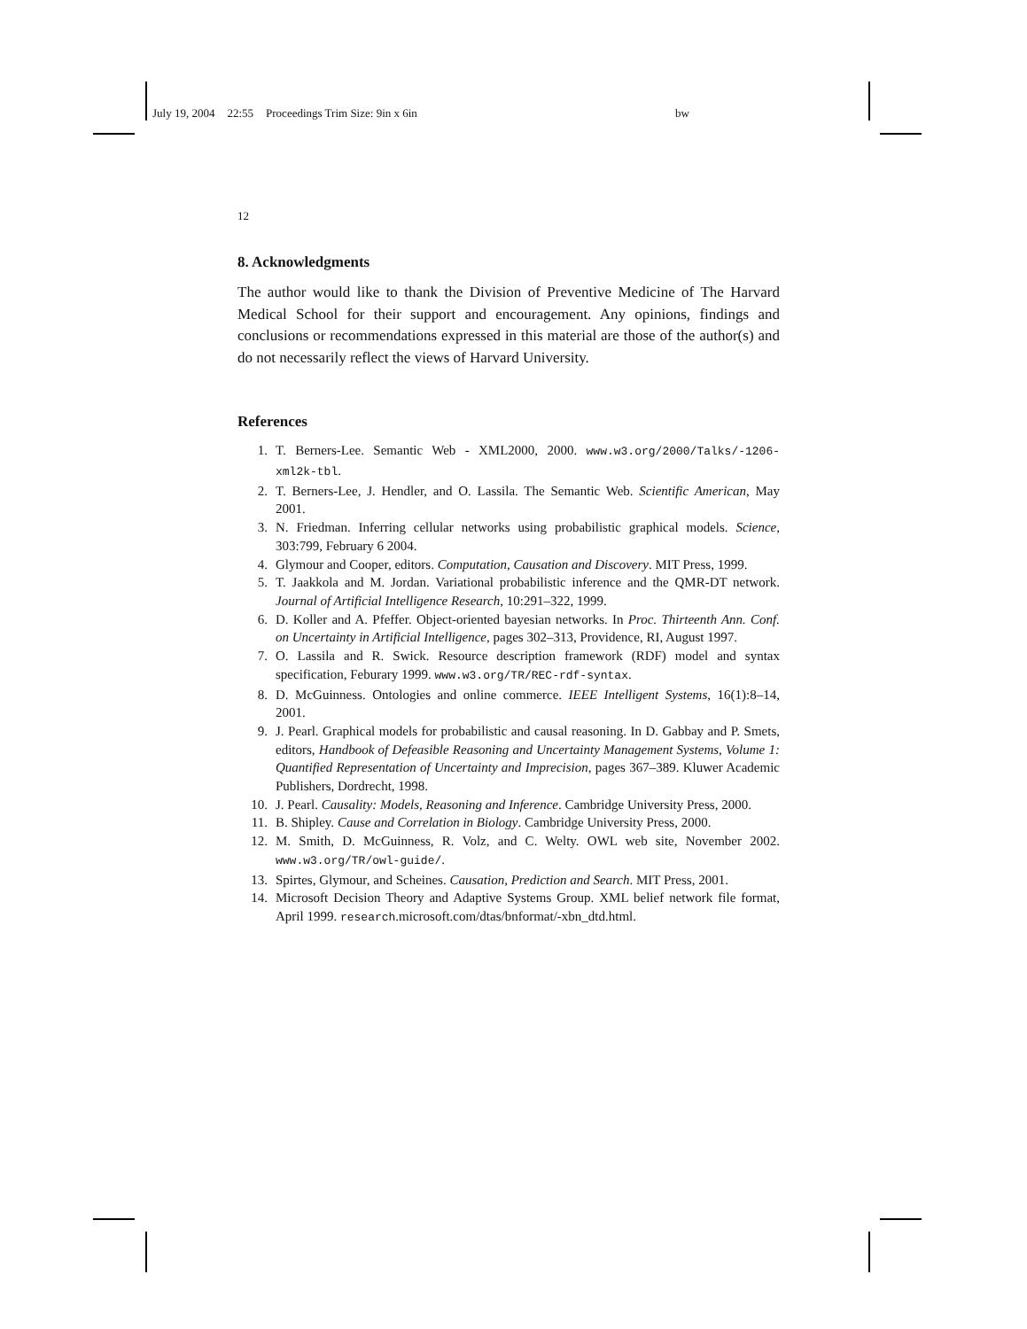July 19, 2004 22:55 Proceedings Trim Size: 9in x 6in bw
12
8. Acknowledgments
The author would like to thank the Division of Preventive Medicine of The Harvard Medical School for their support and encouragement. Any opinions, findings and conclusions or recommendations expressed in this material are those of the author(s) and do not necessarily reflect the views of Harvard University.
References
1. T. Berners-Lee. Semantic Web - XML2000, 2000. www.w3.org/2000/Talks/-1206-xml2k-tbl.
2. T. Berners-Lee, J. Hendler, and O. Lassila. The Semantic Web. Scientific American, May 2001.
3. N. Friedman. Inferring cellular networks using probabilistic graphical models. Science, 303:799, February 6 2004.
4. Glymour and Cooper, editors. Computation, Causation and Discovery. MIT Press, 1999.
5. T. Jaakkola and M. Jordan. Variational probabilistic inference and the QMR-DT network. Journal of Artificial Intelligence Research, 10:291–322, 1999.
6. D. Koller and A. Pfeffer. Object-oriented bayesian networks. In Proc. Thirteenth Ann. Conf. on Uncertainty in Artificial Intelligence, pages 302–313, Providence, RI, August 1997.
7. O. Lassila and R. Swick. Resource description framework (RDF) model and syntax specification, Feburary 1999. www.w3.org/TR/REC-rdf-syntax.
8. D. McGuinness. Ontologies and online commerce. IEEE Intelligent Systems, 16(1):8–14, 2001.
9. J. Pearl. Graphical models for probabilistic and causal reasoning. In D. Gabbay and P. Smets, editors, Handbook of Defeasible Reasoning and Uncertainty Management Systems, Volume 1: Quantified Representation of Uncertainty and Imprecision, pages 367–389. Kluwer Academic Publishers, Dordrecht, 1998.
10. J. Pearl. Causality: Models, Reasoning and Inference. Cambridge University Press, 2000.
11. B. Shipley. Cause and Correlation in Biology. Cambridge University Press, 2000.
12. M. Smith, D. McGuinness, R. Volz, and C. Welty. OWL web site, November 2002. www.w3.org/TR/owl-guide/.
13. Spirtes, Glymour, and Scheines. Causation, Prediction and Search. MIT Press, 2001.
14. Microsoft Decision Theory and Adaptive Systems Group. XML belief network file format, April 1999. research.microsoft.com/dtas/bnformat/-xbn_dtd.html.